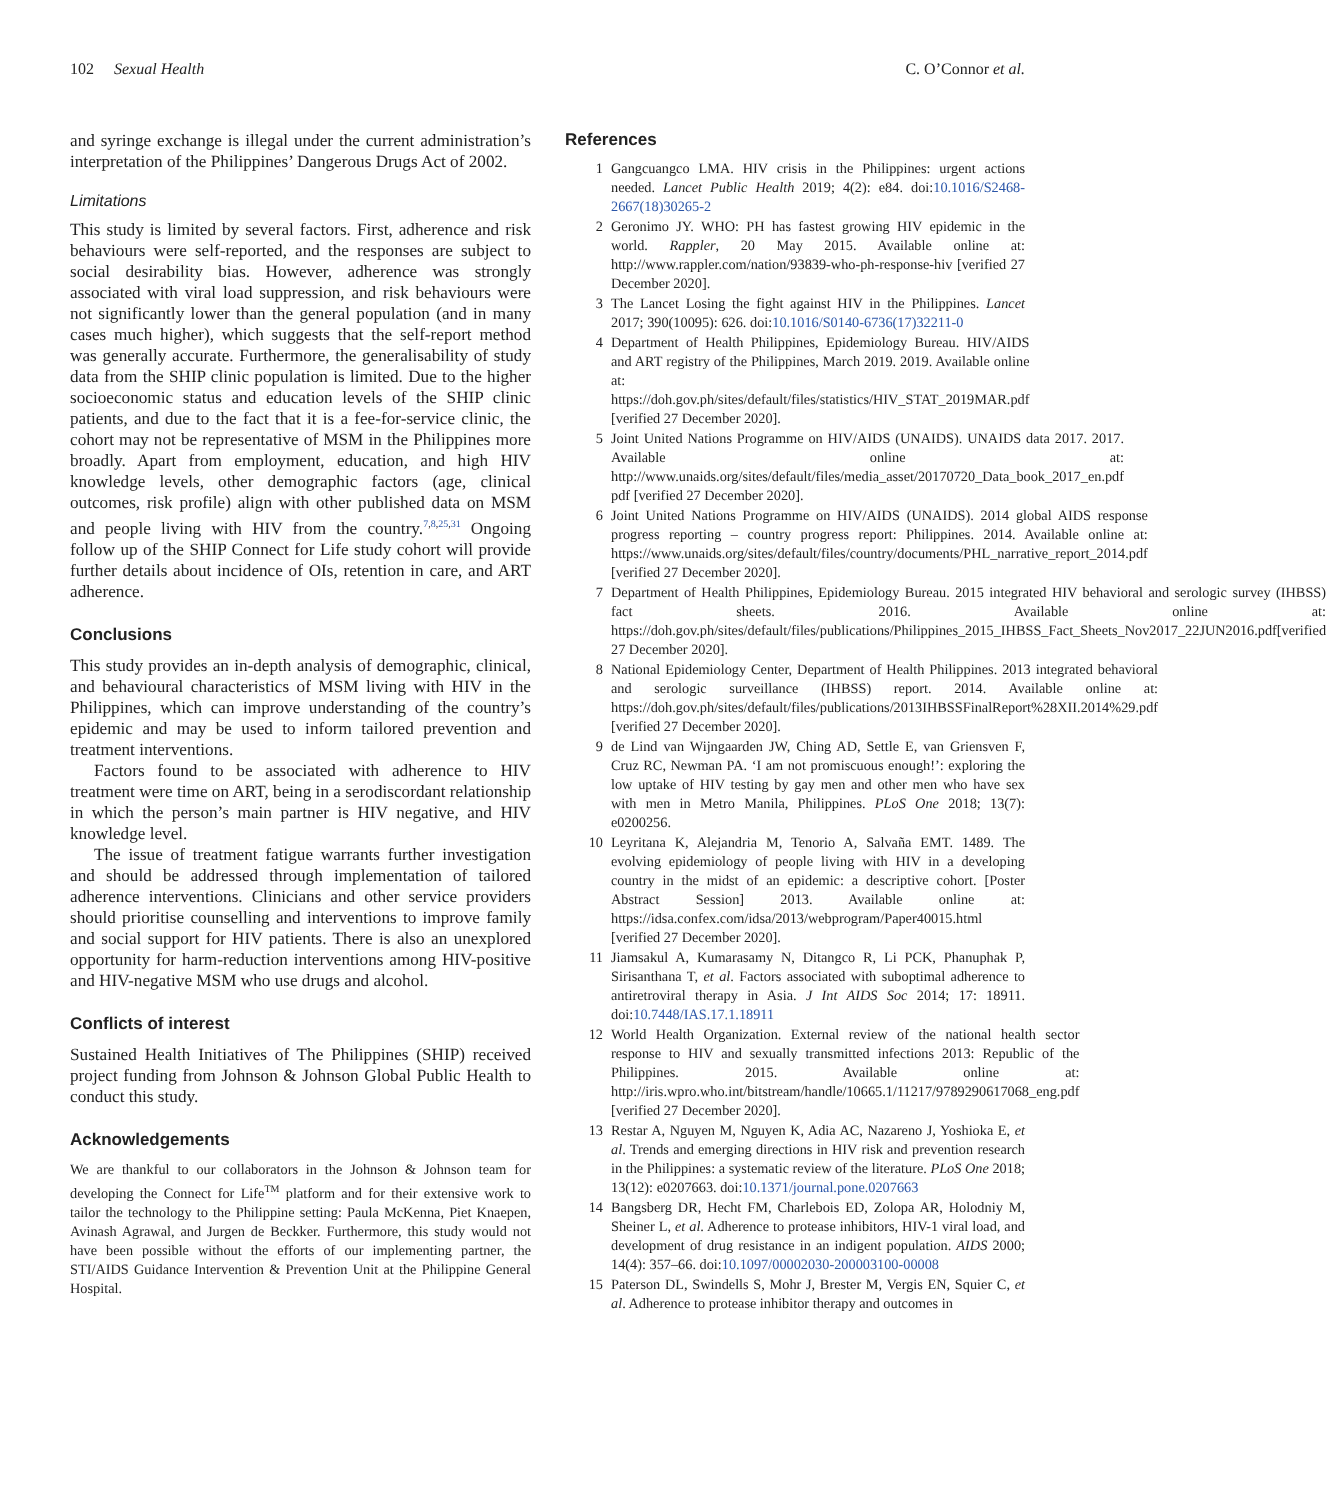102 Sexual Health C. O’Connor et al.
and syringe exchange is illegal under the current administration’s interpretation of the Philippines’ Dangerous Drugs Act of 2002.
Limitations
This study is limited by several factors. First, adherence and risk behaviours were self-reported, and the responses are subject to social desirability bias. However, adherence was strongly associated with viral load suppression, and risk behaviours were not significantly lower than the general population (and in many cases much higher), which suggests that the self-report method was generally accurate. Furthermore, the generalisability of study data from the SHIP clinic population is limited. Due to the higher socioeconomic status and education levels of the SHIP clinic patients, and due to the fact that it is a fee-for-service clinic, the cohort may not be representative of MSM in the Philippines more broadly. Apart from employment, education, and high HIV knowledge levels, other demographic factors (age, clinical outcomes, risk profile) align with other published data on MSM and people living with HIV from the country.<sup>7,8,25,31</sup> Ongoing follow up of the SHIP Connect for Life study cohort will provide further details about incidence of OIs, retention in care, and ART adherence.
Conclusions
This study provides an in-depth analysis of demographic, clinical, and behavioural characteristics of MSM living with HIV in the Philippines, which can improve understanding of the country’s epidemic and may be used to inform tailored prevention and treatment interventions.
Factors found to be associated with adherence to HIV treatment were time on ART, being in a serodiscordant relationship in which the person’s main partner is HIV negative, and HIV knowledge level.
The issue of treatment fatigue warrants further investigation and should be addressed through implementation of tailored adherence interventions. Clinicians and other service providers should prioritise counselling and interventions to improve family and social support for HIV patients. There is also an unexplored opportunity for harm-reduction interventions among HIV-positive and HIV-negative MSM who use drugs and alcohol.
Conflicts of interest
Sustained Health Initiatives of The Philippines (SHIP) received project funding from Johnson & Johnson Global Public Health to conduct this study.
Acknowledgements
We are thankful to our collaborators in the Johnson & Johnson team for developing the Connect for Life<sup>TM</sup> platform and for their extensive work to tailor the technology to the Philippine setting: Paula McKenna, Piet Knaepen, Avinash Agrawal, and Jurgen de Beckker. Furthermore, this study would not have been possible without the efforts of our implementing partner, the STI/AIDS Guidance Intervention & Prevention Unit at the Philippine General Hospital.
References
1 Gangcuangco LMA. HIV crisis in the Philippines: urgent actions needed. Lancet Public Health 2019; 4(2): e84. doi:10.1016/S2468-2667(18)30265-2
2 Geronimo JY. WHO: PH has fastest growing HIV epidemic in the world. Rappler, 20 May 2015. Available online at: http://www.rappler.com/nation/93839-who-ph-response-hiv [verified 27 December 2020].
3 The Lancet Losing the fight against HIV in the Philippines. Lancet 2017; 390(10095): 626. doi:10.1016/S0140-6736(17)32211-0
4 Department of Health Philippines, Epidemiology Bureau. HIV/AIDS and ART registry of the Philippines, March 2019. 2019. Available online at: https://doh.gov.ph/sites/default/files/statistics/HIV_STAT_2019MAR.pdf [verified 27 December 2020].
5 Joint United Nations Programme on HIV/AIDS (UNAIDS). UNAIDS data 2017. 2017. Available online at: http://www.unaids.org/sites/default/files/media_asset/20170720_Data_book_2017_en.pdf pdf [verified 27 December 2020].
6 Joint United Nations Programme on HIV/AIDS (UNAIDS). 2014 global AIDS response progress reporting – country progress report: Philippines. 2014. Available online at: https://www.unaids.org/sites/default/files/country/documents/PHL_narrative_report_2014.pdf [verified 27 December 2020].
7 Department of Health Philippines, Epidemiology Bureau. 2015 integrated HIV behavioral and serologic survey (IHBSS) fact sheets. 2016. Available online at: https://doh.gov.ph/sites/default/files/publications/Philippines_2015_IHBSS_Fact_Sheets_Nov2017_22JUN2016.pdf[verified 27 December 2020].
8 National Epidemiology Center, Department of Health Philippines. 2013 integrated behavioral and serologic surveillance (IHBSS) report. 2014. Available online at: https://doh.gov.ph/sites/default/files/publications/2013IHBSSFinalReport%28XII.2014%29.pdf [verified 27 December 2020].
9 de Lind van Wijngaarden JW, Ching AD, Settle E, van Griensven F, Cruz RC, Newman PA. ‘I am not promiscuous enough!’: exploring the low uptake of HIV testing by gay men and other men who have sex with men in Metro Manila, Philippines. PLoS One 2018; 13(7): e0200256.
10 Leyritana K, Alejandria M, Tenorio A, Salvaña EMT. 1489. The evolving epidemiology of people living with HIV in a developing country in the midst of an epidemic: a descriptive cohort. [Poster Abstract Session] 2013. Available online at: https://idsa.confex.com/idsa/2013/webprogram/Paper40015.html [verified 27 December 2020].
11 Jiamsakul A, Kumarasamy N, Ditangco R, Li PCK, Phanuphak P, Sirisanthana T, et al. Factors associated with suboptimal adherence to antiretroviral therapy in Asia. J Int AIDS Soc 2014; 17: 18911. doi:10.7448/IAS.17.1.18911
12 World Health Organization. External review of the national health sector response to HIV and sexually transmitted infections 2013: Republic of the Philippines. 2015. Available online at: http://iris.wpro.who.int/bitstream/handle/10665.1/11217/9789290617068_eng.pdf [verified 27 December 2020].
13 Restar A, Nguyen M, Nguyen K, Adia AC, Nazareno J, Yoshioka E, et al. Trends and emerging directions in HIV risk and prevention research in the Philippines: a systematic review of the literature. PLoS One 2018; 13(12): e0207663. doi:10.1371/journal.pone.0207663
14 Bangsberg DR, Hecht FM, Charlebois ED, Zolopa AR, Holodniy M, Sheiner L, et al. Adherence to protease inhibitors, HIV-1 viral load, and development of drug resistance in an indigent population. AIDS 2000; 14(4): 357–66. doi:10.1097/00002030-200003100-00008
15 Paterson DL, Swindells S, Mohr J, Brester M, Vergis EN, Squier C, et al. Adherence to protease inhibitor therapy and outcomes in